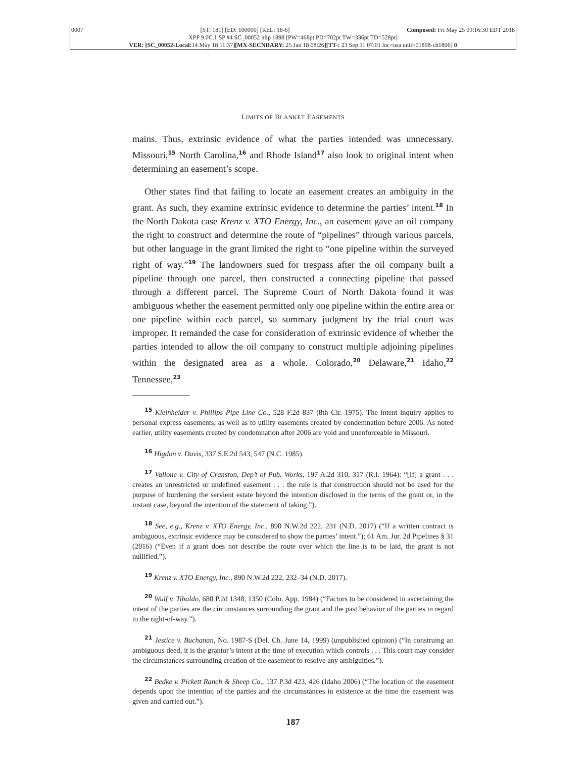0007 [ST: 181] [ED: 100000] [REL: 18-6] Composed: Fri May 25 09:16:30 EDT 2018
XPP 9.0C.1 SP #4 SC_00052 nllp 1898 [PW=468pt PD=702pt TW=336pt TD=528pt]
VER: [SC_00052-Local: 14 May 18 11:37][MX-SECNDARY: 25 Jan 18 08:26][TT-: 23 Sep 11 07:01 loc=usa unit=01898-ch1806] 0
LIMITS OF BLANKET EASEMENTS
mains. Thus, extrinsic evidence of what the parties intended was unnecessary. Missouri,<sup>15</sup> North Carolina,<sup>16</sup> and Rhode Island<sup>17</sup> also look to original intent when determining an easement’s scope.
Other states find that failing to locate an easement creates an ambiguity in the grant. As such, they examine extrinsic evidence to determine the parties’ intent.<sup>18</sup> In the North Dakota case Krenz v. XTO Energy, Inc., an easement gave an oil company the right to construct and determine the route of “pipelines” through various parcels, but other language in the grant limited the right to “one pipeline within the surveyed right of way.”<sup>19</sup> The landowners sued for trespass after the oil company built a pipeline through one parcel, then constructed a connecting pipeline that passed through a different parcel. The Supreme Court of North Dakota found it was ambiguous whether the easement permitted only one pipeline within the entire area or one pipeline within each parcel, so summary judgment by the trial court was improper. It remanded the case for consideration of extrinsic evidence of whether the parties intended to allow the oil company to construct multiple adjoining pipelines within the designated area as a whole. Colorado,<sup>20</sup> Delaware,<sup>21</sup> Idaho,<sup>22</sup> Tennessee,<sup>23</sup>
<sup>15</sup> Kleinheider v. Phillips Pipe Line Co., 528 F.2d 837 (8th Cir. 1975). The intent inquiry applies to personal express easements, as well as to utility easements created by condemnation before 2006. As noted earlier, utility easements created by condemnation after 2006 are void and unenforceable in Missouri.
<sup>16</sup> Higdon v. Davis, 337 S.E.2d 543, 547 (N.C. 1985).
<sup>17</sup> Vallone v. City of Cranston, Dep’t of Pub. Works, 197 A.2d 310, 317 (R.I. 1964): “[If] a grant . . . creates an unrestricted or undefined easement . . . the rule is that construction should not be used for the purpose of burdening the servient estate beyond the intention disclosed in the terms of the grant or, in the instant case, beyond the intention of the statement of taking.”).
<sup>18</sup> See, e.g., Krenz v. XTO Energy, Inc., 890 N.W.2d 222, 231 (N.D. 2017) (“If a written contract is ambiguous, extrinsic evidence may be considered to show the parties’ intent.”); 61 Am. Jur. 2d Pipelines § 31 (2016) (“Even if a grant does not describe the route over which the line is to be laid, the grant is not nullified.”).
<sup>19</sup> Krenz v. XTO Energy, Inc., 890 N.W.2d 222, 232–34 (N.D. 2017).
<sup>20</sup> Wulf v. Tibaldo, 680 P.2d 1348, 1350 (Colo. App. 1984) (“Factors to be considered in ascertaining the intent of the parties are the circumstances surrounding the grant and the past behavior of the parties in regard to the right-of-way.”).
<sup>21</sup> Jestice v. Buchanan, No. 1987-S (Del. Ch. June 14, 1999) (unpublished opinion) (“In construing an ambiguous deed, it is the grantor’s intent at the time of execution which controls . . . This court may consider the circumstances surrounding creation of the easement to resolve any ambiguities.”).
<sup>22</sup> Bedke v. Pickett Ranch & Sheep Co., 137 P.3d 423, 426 (Idaho 2006) (“The location of the easement depends upon the intention of the parties and the circumstances in existence at the time the easement was given and carried out.”).
187